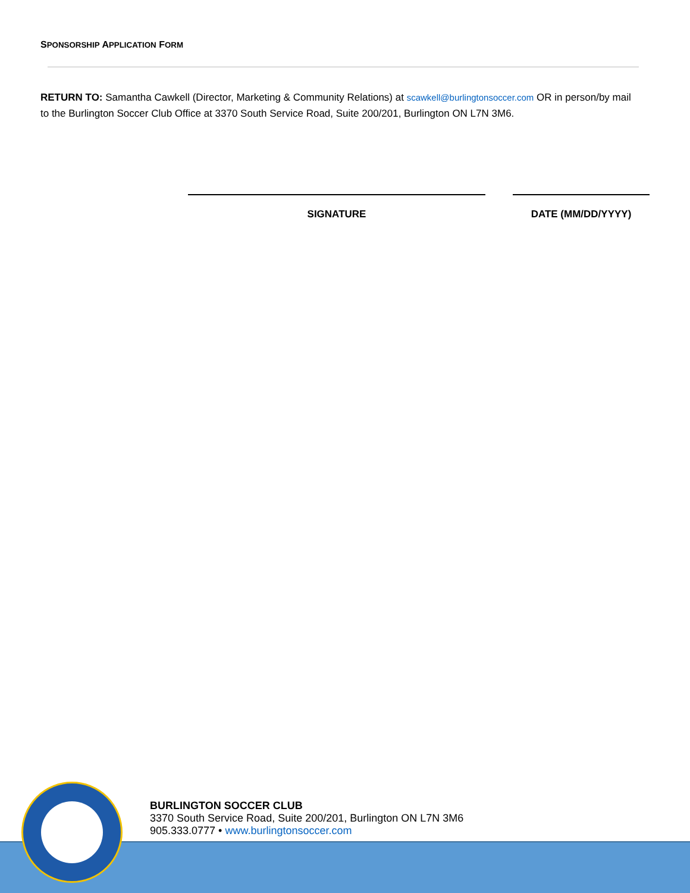SPONSORSHIP APPLICATION FORM
RETURN TO: Samantha Cawkell (Director, Marketing & Community Relations) at scawkell@burlingtonsoccer.com OR in person/by mail to the Burlington Soccer Club Office at 3370 South Service Road, Suite 200/201, Burlington ON L7N 3M6.
SIGNATURE DATE (MM/DD/YYYY)
BURLINGTON SOCCER CLUB
3370 South Service Road, Suite 200/201, Burlington ON L7N 3M6
905.333.0777 • www.burlingtonsoccer.com